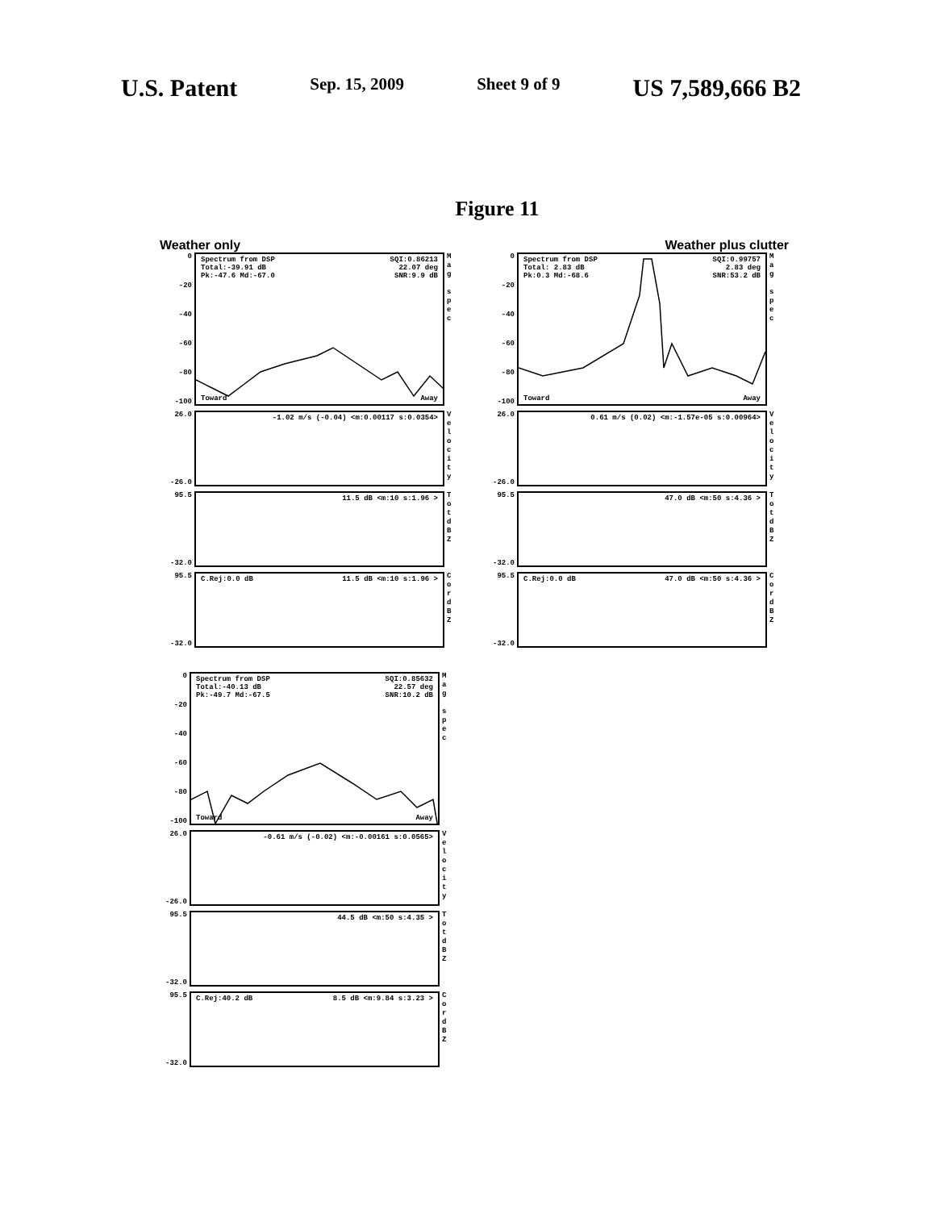U.S. Patent Sep. 15, 2009 Sheet 9 of 9 US 7,589,666 B2
Figure 11
Weather only
0
-20
-40
-60
-80
-100
Spectrum from DSP
Total:-39.91 dB
Pk:-47.6 Md:-67.0 SQI:0.86213
22.07 deg
SNR:9.9 dB
Toward Away
M a g
s p e c
26.0
-26.0
-1.02 m/s (-0.04) <m:0.00117 s:0.0354>
V e l o c i t y
95.5
-32.0
11.5 dB <m:10 s:1.96 >
T o t
d B Z
95.5
-32.0
C.Rej:0.0 dB 11.5 dB <m:10 s:1.96 >
C o r
d B Z
Weather plus clutter
0
-20
-40
-60
-80
-100
Spectrum from DSP
Total: 2.83 dB
Pk:0.3 Md:-68.6 SQI:0.99757
2.83 deg
SNR:53.2 dB
Toward Away
M a g
s p e c
26.0
-26.0
0.61 m/s (0.02) <m:-1.57e-05 s:0.00964>
V e l o c i t y
95.5
-32.0
47.0 dB <m:50 s:4.36 >
T o t
d B Z
95.5
-32.0
C.Rej:0.0 dB 47.0 dB <m:50 s:4.36 >
C o r
d B Z
0
-20
-40
-60
-80
-100
Spectrum from DSP
Total:-40.13 dB
Pk:-49.7 Md:-67.5 SQI:0.85632
22.57 deg
SNR:10.2 dB
Toward Away
M a g
s p e c
26.0
-26.0
-0.61 m/s (-0.02) <m:-0.00161 s:0.0565>
V e l o c i t y
95.5
-32.0
44.5 dB <m:50 s:4.35 >
T o t
d B Z
95.5
-32.0
C.Rej:40.2 dB 8.5 dB <m:9.84 s:3.23 >
C o r
d B Z